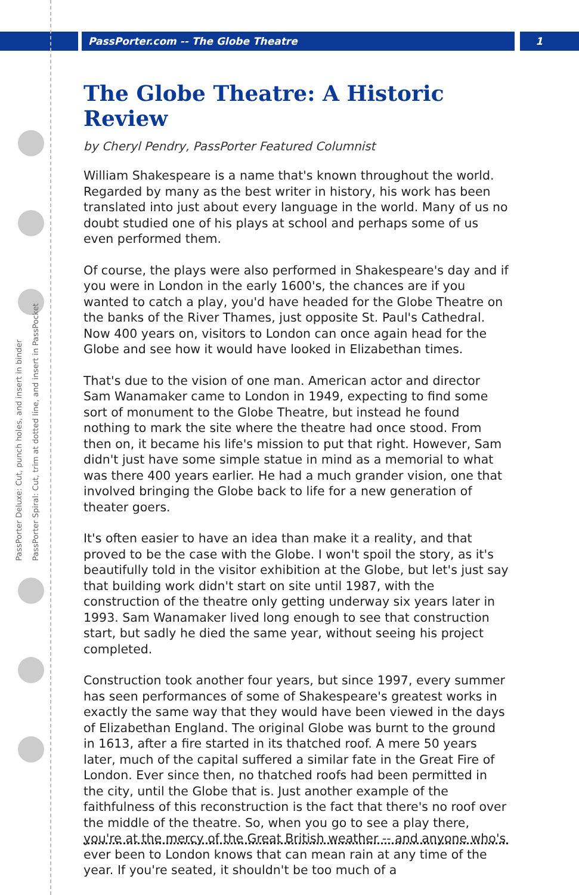PassPorter.com -- The Globe Theatre 1
PassPorter Deluxe: Cut, punch holes, and insert in binder
PassPorter Spiral: Cut, trim at dotted line, and insert in PassPocket
The Globe Theatre: A Historic Review
by Cheryl Pendry, PassPorter Featured Columnist
William Shakespeare is a name that's known throughout the world. Regarded by many as the best writer in history, his work has been translated into just about every language in the world. Many of us no doubt studied one of his plays at school and perhaps some of us even performed them.
Of course, the plays were also performed in Shakespeare's day and if you were in London in the early 1600's, the chances are if you wanted to catch a play, you'd have headed for the Globe Theatre on the banks of the River Thames, just opposite St. Paul's Cathedral. Now 400 years on, visitors to London can once again head for the Globe and see how it would have looked in Elizabethan times.
That's due to the vision of one man. American actor and director Sam Wanamaker came to London in 1949, expecting to find some sort of monument to the Globe Theatre, but instead he found nothing to mark the site where the theatre had once stood. From then on, it became his life's mission to put that right. However, Sam didn't just have some simple statue in mind as a memorial to what was there 400 years earlier. He had a much grander vision, one that involved bringing the Globe back to life for a new generation of theater goers.
It's often easier to have an idea than make it a reality, and that proved to be the case with the Globe. I won't spoil the story, as it's beautifully told in the visitor exhibition at the Globe, but let's just say that building work didn't start on site until 1987, with the construction of the theatre only getting underway six years later in 1993. Sam Wanamaker lived long enough to see that construction start, but sadly he died the same year, without seeing his project completed.
Construction took another four years, but since 1997, every summer has seen performances of some of Shakespeare's greatest works in exactly the same way that they would have been viewed in the days of Elizabethan England. The original Globe was burnt to the ground in 1613, after a fire started in its thatched roof. A mere 50 years later, much of the capital suffered a similar fate in the Great Fire of London. Ever since then, no thatched roofs had been permitted in the city, until the Globe that is. Just another example of the faithfulness of this reconstruction is the fact that there's no roof over the middle of the theatre. So, when you go to see a play there, you're at the mercy of the Great British weather -- and anyone who's ever been to London knows that can mean rain at any time of the year. If you're seated, it shouldn't be too much of a